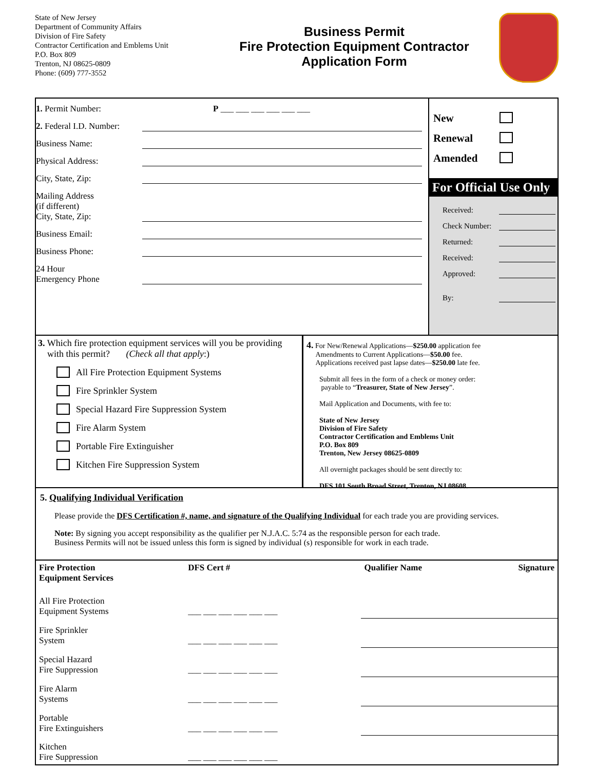State of New Jersey
Department of Community Affairs
Division of Fire Safety
Contractor Certification and Emblems Unit
P.O. Box 809
Trenton, NJ 08625-0809
Phone: (609) 777-3552
Business Permit
Fire Protection Equipment Contractor
Application Form
1. Permit Number: P ___ ___ ___ ___ ___ ___
2. Federal I.D. Number:
Business Name:
Physical Address:
City, State, Zip:
Mailing Address
(if different)
City, State, Zip:
Business Email:
Business Phone:
24 Hour
Emergency Phone
New
Renewal
Amended
For Official Use Only
Received:
Check Number:
Returned:
Received:
Approved:
By:
3. Which fire protection equipment services will you be providing
with this permit? (Check all that apply:)
All Fire Protection Equipment Systems
Fire Sprinkler System
Special Hazard Fire Suppression System
Fire Alarm System
Portable Fire Extinguisher
Kitchen Fire Suppression System
4. For New/Renewal Applications—$250.00 application fee
Amendments to Current Applications—$50.00 fee.
Applications received past lapse dates—$250.00 late fee.
Submit all fees in the form of a check or money order:
payable to “Treasurer, State of New Jersey”.
Mail Application and Documents, with fee to:
State of New Jersey
Division of Fire Safety
Contractor Certification and Emblems Unit
P.O. Box 809
Trenton, New Jersey 08625-0809
All overnight packages should be sent directly to:
DFS 101 South Broad Street, Trenton, NJ 08608.
5. Qualifying Individual Verification
Please provide the DFS Certification #, name, and signature of the Qualifying Individual for each trade you are providing services.
Note: By signing you accept responsibility as the qualifier per N.J.A.C. 5:74 as the responsible person for each trade.
Business Permits will not be issued unless this form is signed by individual (s) responsible for work in each trade.
| Fire Protection Equipment Services | DFS Cert # | Qualifier Name | Signature |
| --- | --- | --- | --- |
| All Fire Protection Equipment Systems | ___ ___ ___ ___ ___ ___ | | |
| Fire Sprinkler System | ___ ___ ___ ___ ___ ___ | | |
| Special Hazard Fire Suppression | ___ ___ ___ ___ ___ ___ | | |
| Fire Alarm Systems | ___ ___ ___ ___ ___ ___ | | |
| Portable Fire Extinguishers | ___ ___ ___ ___ ___ ___ | | |
| Kitchen Fire Suppression | ___ ___ ___ ___ ___ ___ | | |